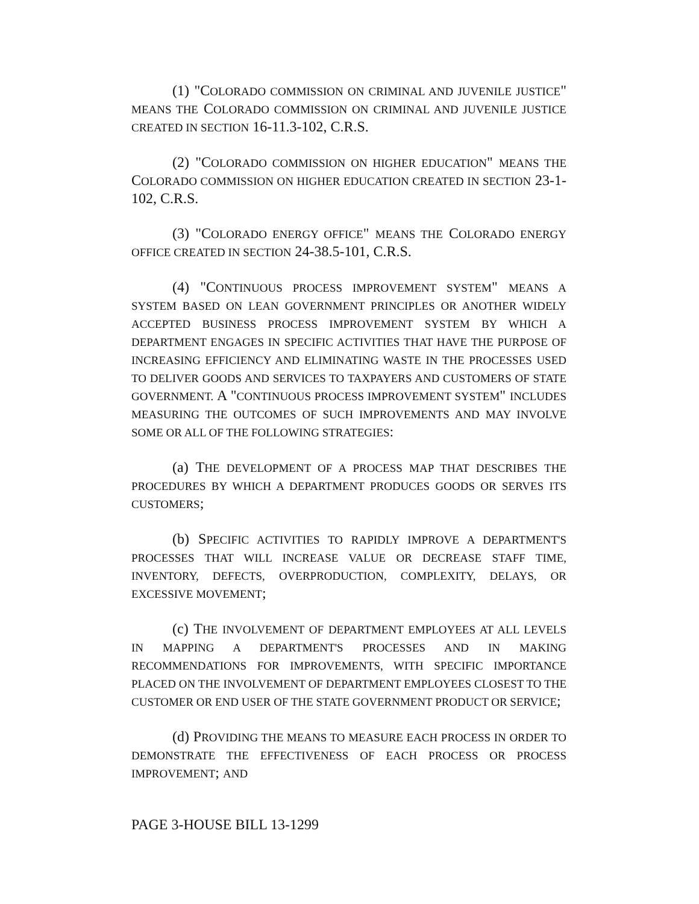(1) "COLORADO COMMISSION ON CRIMINAL AND JUVENILE JUSTICE" MEANS THE COLORADO COMMISSION ON CRIMINAL AND JUVENILE JUSTICE CREATED IN SECTION 16-11.3-102, C.R.S.
(2) "COLORADO COMMISSION ON HIGHER EDUCATION" MEANS THE COLORADO COMMISSION ON HIGHER EDUCATION CREATED IN SECTION 23-1-102, C.R.S.
(3) "COLORADO ENERGY OFFICE" MEANS THE COLORADO ENERGY OFFICE CREATED IN SECTION 24-38.5-101, C.R.S.
(4) "CONTINUOUS PROCESS IMPROVEMENT SYSTEM" MEANS A SYSTEM BASED ON LEAN GOVERNMENT PRINCIPLES OR ANOTHER WIDELY ACCEPTED BUSINESS PROCESS IMPROVEMENT SYSTEM BY WHICH A DEPARTMENT ENGAGES IN SPECIFIC ACTIVITIES THAT HAVE THE PURPOSE OF INCREASING EFFICIENCY AND ELIMINATING WASTE IN THE PROCESSES USED TO DELIVER GOODS AND SERVICES TO TAXPAYERS AND CUSTOMERS OF STATE GOVERNMENT. A "CONTINUOUS PROCESS IMPROVEMENT SYSTEM" INCLUDES MEASURING THE OUTCOMES OF SUCH IMPROVEMENTS AND MAY INVOLVE SOME OR ALL OF THE FOLLOWING STRATEGIES:
(a) THE DEVELOPMENT OF A PROCESS MAP THAT DESCRIBES THE PROCEDURES BY WHICH A DEPARTMENT PRODUCES GOODS OR SERVES ITS CUSTOMERS;
(b) SPECIFIC ACTIVITIES TO RAPIDLY IMPROVE A DEPARTMENT'S PROCESSES THAT WILL INCREASE VALUE OR DECREASE STAFF TIME, INVENTORY, DEFECTS, OVERPRODUCTION, COMPLEXITY, DELAYS, OR EXCESSIVE MOVEMENT;
(c) THE INVOLVEMENT OF DEPARTMENT EMPLOYEES AT ALL LEVELS IN MAPPING A DEPARTMENT'S PROCESSES AND IN MAKING RECOMMENDATIONS FOR IMPROVEMENTS, WITH SPECIFIC IMPORTANCE PLACED ON THE INVOLVEMENT OF DEPARTMENT EMPLOYEES CLOSEST TO THE CUSTOMER OR END USER OF THE STATE GOVERNMENT PRODUCT OR SERVICE;
(d) PROVIDING THE MEANS TO MEASURE EACH PROCESS IN ORDER TO DEMONSTRATE THE EFFECTIVENESS OF EACH PROCESS OR PROCESS IMPROVEMENT; AND
PAGE 3-HOUSE BILL 13-1299